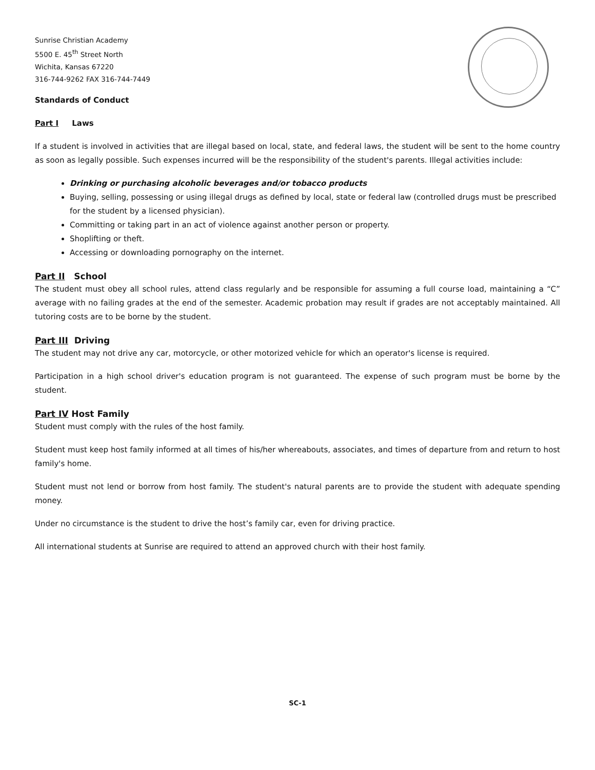Sunrise Christian Academy
5500 E. 45<sup>th</sup> Street North
Wichita, Kansas 67220
316-744-9262 FAX 316-744-7449
Standards of Conduct
Part I Laws
If a student is involved in activities that are illegal based on local, state, and federal laws, the student will be sent to the home country as soon as legally possible. Such expenses incurred will be the responsibility of the student's parents. Illegal activities include:
Drinking or purchasing alcoholic beverages and/or tobacco products
Buying, selling, possessing or using illegal drugs as defined by local, state or federal law (controlled drugs must be prescribed for the student by a licensed physician).
Committing or taking part in an act of violence against another person or property.
Shoplifting or theft.
Accessing or downloading pornography on the internet.
Part II School
The student must obey all school rules, attend class regularly and be responsible for assuming a full course load, maintaining a “C” average with no failing grades at the end of the semester. Academic probation may result if grades are not acceptably maintained. All tutoring costs are to be borne by the student.
Part III Driving
The student may not drive any car, motorcycle, or other motorized vehicle for which an operator's license is required.
Participation in a high school driver's education program is not guaranteed. The expense of such program must be borne by the student.
Part IV Host Family
Student must comply with the rules of the host family.
Student must keep host family informed at all times of his/her whereabouts, associates, and times of departure from and return to host family's home.
Student must not lend or borrow from host family. The student's natural parents are to provide the student with adequate spending money.
Under no circumstance is the student to drive the host’s family car, even for driving practice.
All international students at Sunrise are required to attend an approved church with their host family.
SC-1